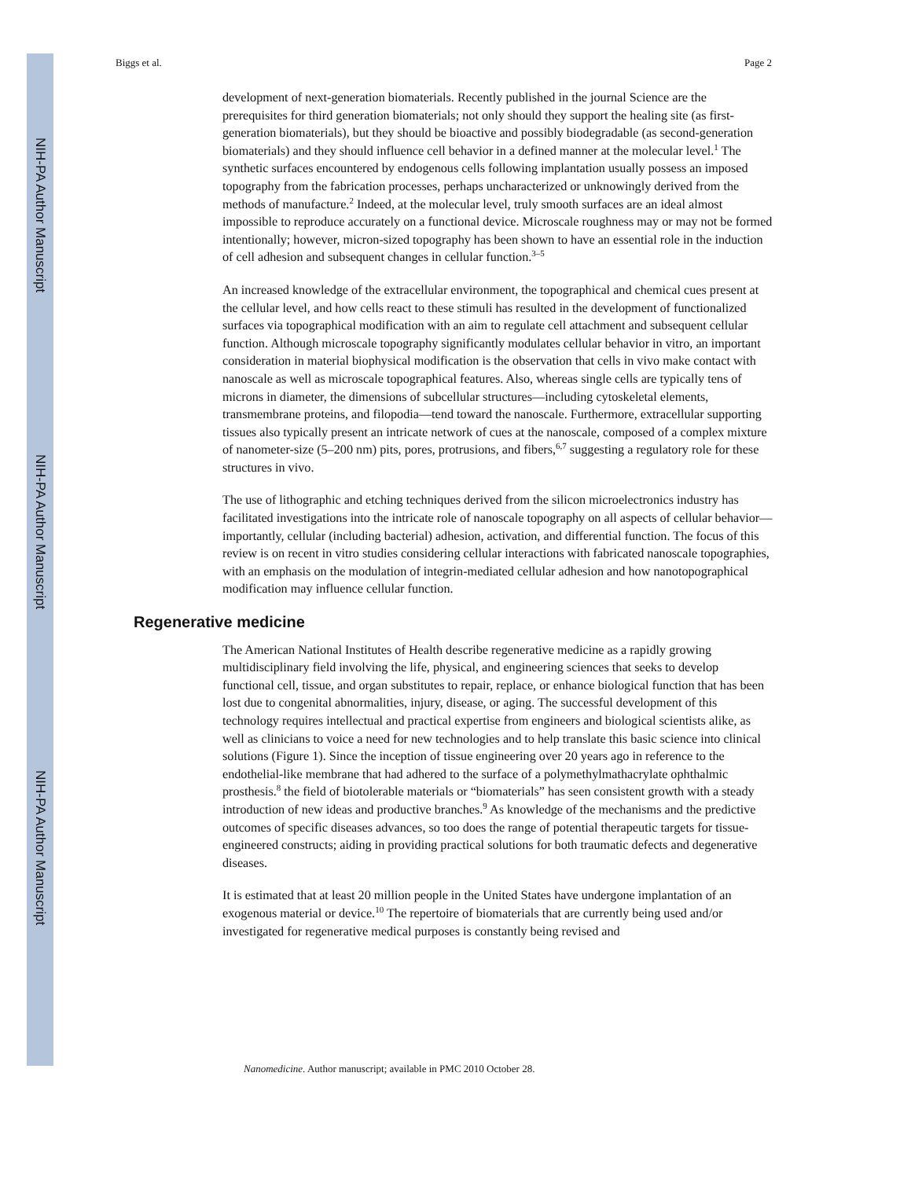NIH-PA Author Manuscript
NIH-PA Author Manuscript
NIH-PA Author Manuscript
Biggs et al. Page 2
development of next-generation biomaterials. Recently published in the journal Science are the prerequisites for third generation biomaterials; not only should they support the healing site (as first-generation biomaterials), but they should be bioactive and possibly biodegradable (as second-generation biomaterials) and they should influence cell behavior in a defined manner at the molecular level.<sup>1</sup> The synthetic surfaces encountered by endogenous cells following implantation usually possess an imposed topography from the fabrication processes, perhaps uncharacterized or unknowingly derived from the methods of manufacture.<sup>2</sup> Indeed, at the molecular level, truly smooth surfaces are an ideal almost impossible to reproduce accurately on a functional device. Microscale roughness may or may not be formed intentionally; however, micron-sized topography has been shown to have an essential role in the induction of cell adhesion and subsequent changes in cellular function.<sup>3–5</sup>
An increased knowledge of the extracellular environment, the topographical and chemical cues present at the cellular level, and how cells react to these stimuli has resulted in the development of functionalized surfaces via topographical modification with an aim to regulate cell attachment and subsequent cellular function. Although microscale topography significantly modulates cellular behavior in vitro, an important consideration in material biophysical modification is the observation that cells in vivo make contact with nanoscale as well as microscale topographical features. Also, whereas single cells are typically tens of microns in diameter, the dimensions of subcellular structures—including cytoskeletal elements, transmembrane proteins, and filopodia—tend toward the nanoscale. Furthermore, extracellular supporting tissues also typically present an intricate network of cues at the nanoscale, composed of a complex mixture of nanometer-size (5–200 nm) pits, pores, protrusions, and fibers,<sup>6,7</sup> suggesting a regulatory role for these structures in vivo.
The use of lithographic and etching techniques derived from the silicon microelectronics industry has facilitated investigations into the intricate role of nanoscale topography on all aspects of cellular behavior—importantly, cellular (including bacterial) adhesion, activation, and differential function. The focus of this review is on recent in vitro studies considering cellular interactions with fabricated nanoscale topographies, with an emphasis on the modulation of integrin-mediated cellular adhesion and how nanotopographical modification may influence cellular function.
Regenerative medicine
The American National Institutes of Health describe regenerative medicine as a rapidly growing multidisciplinary field involving the life, physical, and engineering sciences that seeks to develop functional cell, tissue, and organ substitutes to repair, replace, or enhance biological function that has been lost due to congenital abnormalities, injury, disease, or aging. The successful development of this technology requires intellectual and practical expertise from engineers and biological scientists alike, as well as clinicians to voice a need for new technologies and to help translate this basic science into clinical solutions (Figure 1). Since the inception of tissue engineering over 20 years ago in reference to the endothelial-like membrane that had adhered to the surface of a polymethylmathacrylate ophthalmic prosthesis.<sup>8</sup> the field of biotolerable materials or “biomaterials” has seen consistent growth with a steady introduction of new ideas and productive branches.<sup>9</sup> As knowledge of the mechanisms and the predictive outcomes of specific diseases advances, so too does the range of potential therapeutic targets for tissue-engineered constructs; aiding in providing practical solutions for both traumatic defects and degenerative diseases.
It is estimated that at least 20 million people in the United States have undergone implantation of an exogenous material or device.<sup>10</sup> The repertoire of biomaterials that are currently being used and/or investigated for regenerative medical purposes is constantly being revised and
Nanomedicine. Author manuscript; available in PMC 2010 October 28.